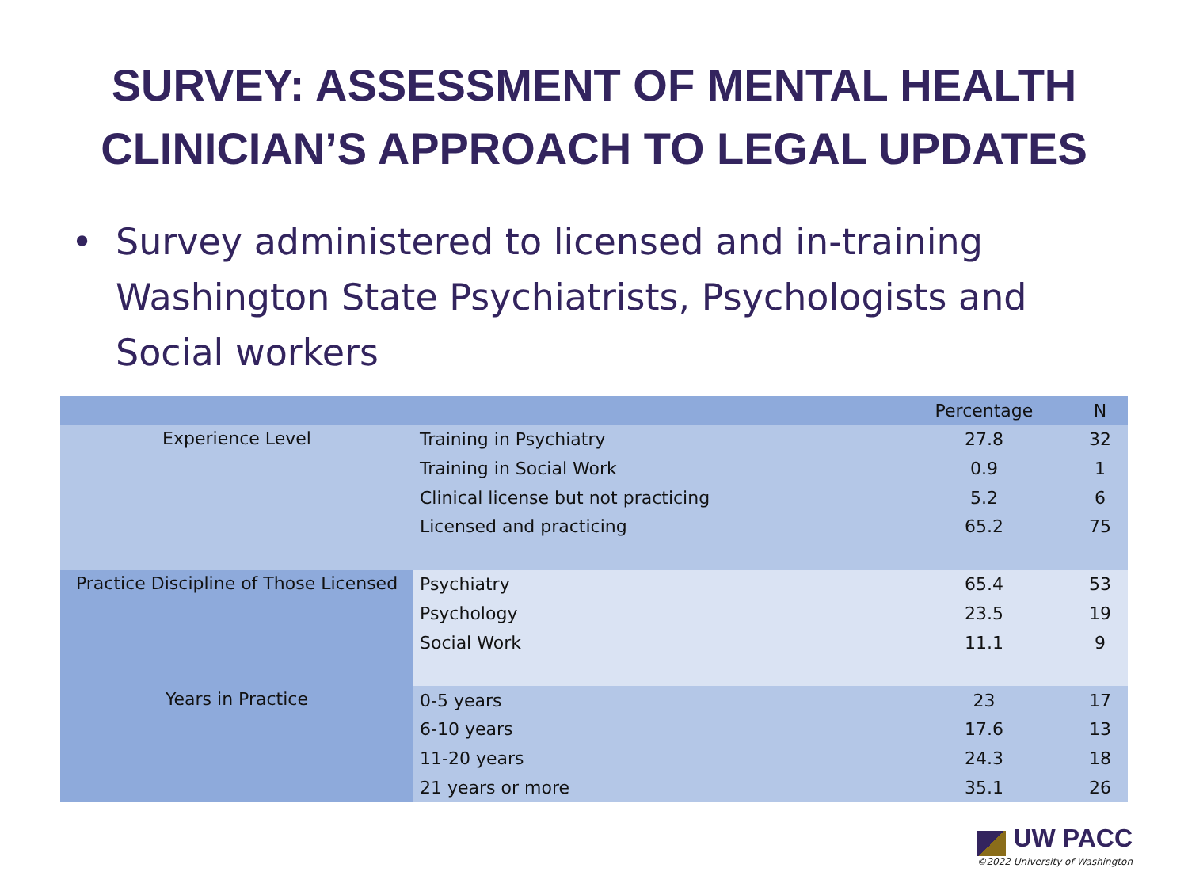SURVEY: ASSESSMENT OF MENTAL HEALTH
CLINICIAN’S APPROACH TO LEGAL UPDATES
• Survey administered to licensed and in-training Washington State Psychiatrists, Psychologists and Social workers
| | | Percentage | N |
| --- | --- | --- | --- |
| Experience Level | Training in Psychiatry | 27.8 | 32 |
| | Training in Social Work | 0.9 | 1 |
| | Clinical license but not practicing | 5.2 | 6 |
| | Licensed and practicing | 65.2 | 75 |
| Practice Discipline of Those Licensed | Psychiatry | 65.4 | 53 |
| | Psychology | 23.5 | 19 |
| | Social Work | 11.1 | 9 |
| Years in Practice | 0-5 years | 23 | 17 |
| | 6-10 years | 17.6 | 13 |
| | 11-20 years | 24.3 | 18 |
| | 21 years or more | 35.1 | 26 |
UW PACC
©2022 University of Washington